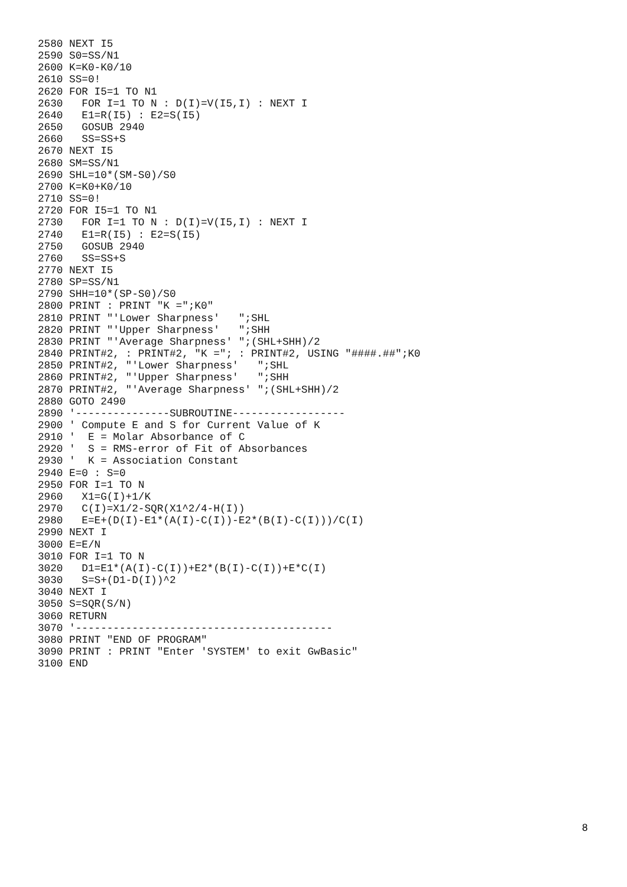2580 NEXT I5
2590 S0=SS/N1
2600 K=K0-K0/10
2610 SS=0!
2620 FOR I5=1 TO N1
2630   FOR I=1 TO N : D(I)=V(I5,I) : NEXT I
2640   E1=R(I5) : E2=S(I5)
2650   GOSUB 2940
2660   SS=SS+S
2670 NEXT I5
2680 SM=SS/N1
2690 SHL=10*(SM-S0)/S0
2700 K=K0+K0/10
2710 SS=0!
2720 FOR I5=1 TO N1
2730   FOR I=1 TO N : D(I)=V(I5,I) : NEXT I
2740   E1=R(I5) : E2=S(I5)
2750   GOSUB 2940
2760   SS=SS+S
2770 NEXT I5
2780 SP=SS/N1
2790 SHH=10*(SP-S0)/S0
2800 PRINT : PRINT "K =";K0"
2810 PRINT "'Lower Sharpness'   ";SHL
2820 PRINT "'Upper Sharpness'   ";SHH
2830 PRINT "'Average Sharpness' ";(SHL+SHH)/2
2840 PRINT#2, : PRINT#2, "K ="; : PRINT#2, USING "####.##";K0
2850 PRINT#2, "'Lower Sharpness'   ";SHL
2860 PRINT#2, "'Upper Sharpness'   ";SHH
2870 PRINT#2, "'Average Sharpness' ";(SHL+SHH)/2
2880 GOTO 2490
2890 '---------------SUBROUTINE------------------
2900 ' Compute E and S for Current Value of K
2910 '  E = Molar Absorbance of C
2920 '  S = RMS-error of Fit of Absorbances
2930 '  K = Association Constant
2940 E=0 : S=0
2950 FOR I=1 TO N
2960   X1=G(I)+1/K
2970   C(I)=X1/2-SQR(X1^2/4-H(I))
2980   E=E+(D(I)-E1*(A(I)-C(I))-E2*(B(I)-C(I)))/C(I)
2990 NEXT I
3000 E=E/N
3010 FOR I=1 TO N
3020   D1=E1*(A(I)-C(I))+E2*(B(I)-C(I))+E*C(I)
3030   S=S+(D1-D(I))^2
3040 NEXT I
3050 S=SQR(S/N)
3060 RETURN
3070 '-----------------------------------------
3080 PRINT "END OF PROGRAM"
3090 PRINT : PRINT "Enter 'SYSTEM' to exit GwBasic"
3100 END
8